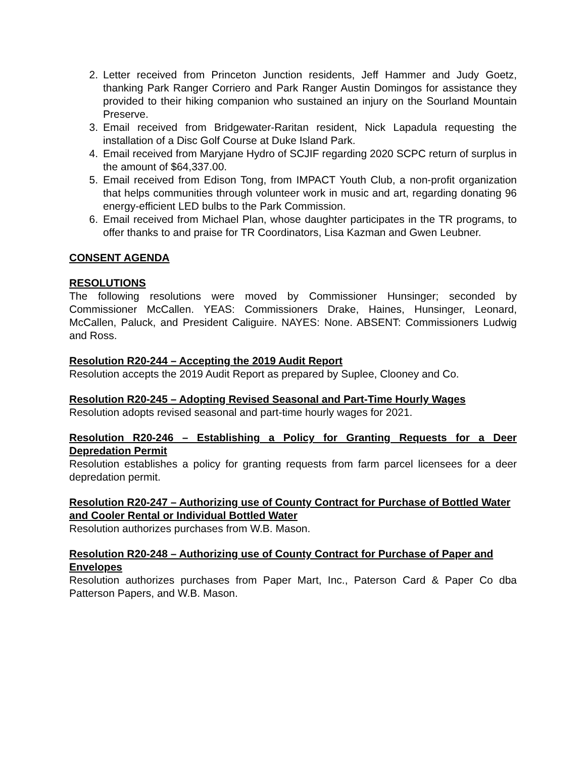2. Letter received from Princeton Junction residents, Jeff Hammer and Judy Goetz, thanking Park Ranger Corriero and Park Ranger Austin Domingos for assistance they provided to their hiking companion who sustained an injury on the Sourland Mountain Preserve.
3. Email received from Bridgewater-Raritan resident, Nick Lapadula requesting the installation of a Disc Golf Course at Duke Island Park.
4. Email received from Maryjane Hydro of SCJIF regarding 2020 SCPC return of surplus in the amount of $64,337.00.
5. Email received from Edison Tong, from IMPACT Youth Club, a non-profit organization that helps communities through volunteer work in music and art, regarding donating 96 energy-efficient LED bulbs to the Park Commission.
6. Email received from Michael Plan, whose daughter participates in the TR programs, to offer thanks to and praise for TR Coordinators, Lisa Kazman and Gwen Leubner.
CONSENT AGENDA
RESOLUTIONS
The following resolutions were moved by Commissioner Hunsinger; seconded by Commissioner McCallen. YEAS: Commissioners Drake, Haines, Hunsinger, Leonard, McCallen, Paluck, and President Caliguire. NAYES: None. ABSENT: Commissioners Ludwig and Ross.
Resolution R20-244 – Accepting the 2019 Audit Report
Resolution accepts the 2019 Audit Report as prepared by Suplee, Clooney and Co.
Resolution R20-245 – Adopting Revised Seasonal and Part-Time Hourly Wages
Resolution adopts revised seasonal and part-time hourly wages for 2021.
Resolution R20-246 – Establishing a Policy for Granting Requests for a Deer Depredation Permit
Resolution establishes a policy for granting requests from farm parcel licensees for a deer depredation permit.
Resolution R20-247 – Authorizing use of County Contract for Purchase of Bottled Water and Cooler Rental or Individual Bottled Water
Resolution authorizes purchases from W.B. Mason.
Resolution R20-248 – Authorizing use of County Contract for Purchase of Paper and Envelopes
Resolution authorizes purchases from Paper Mart, Inc., Paterson Card & Paper Co dba Patterson Papers, and W.B. Mason.